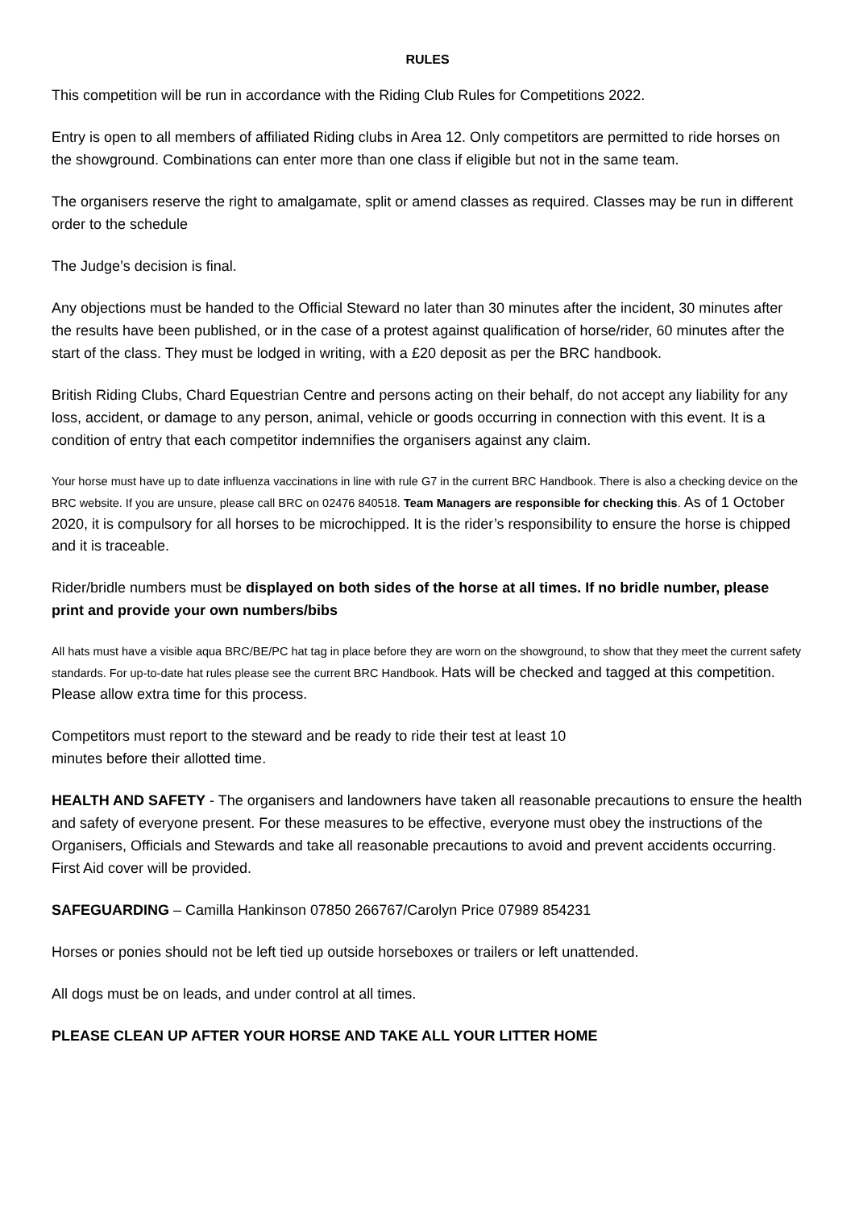RULES
This competition will be run in accordance with the Riding Club Rules for Competitions 2022.
Entry is open to all members of affiliated Riding clubs in Area 12. Only competitors are permitted to ride horses on the showground. Combinations can enter more than one class if eligible but not in the same team.
The organisers reserve the right to amalgamate, split or amend classes as required. Classes may be run in different order to the schedule
The Judge’s decision is final.
Any objections must be handed to the Official Steward no later than 30 minutes after the incident, 30 minutes after the results have been published, or in the case of a protest against qualification of horse/rider, 60 minutes after the start of the class. They must be lodged in writing, with a £20 deposit as per the BRC handbook.
British Riding Clubs, Chard Equestrian Centre and persons acting on their behalf, do not accept any liability for any loss, accident, or damage to any person, animal, vehicle or goods occurring in connection with this event. It is a condition of entry that each competitor indemnifies the organisers against any claim.
Your horse must have up to date influenza vaccinations in line with rule G7 in the current BRC Handbook. There is also a checking device on the BRC website. If you are unsure, please call BRC on 02476 840518. Team Managers are responsible for checking this. As of 1 October 2020, it is compulsory for all horses to be microchipped. It is the rider’s responsibility to ensure the horse is chipped and it is traceable.
Rider/bridle numbers must be displayed on both sides of the horse at all times. If no bridle number, please print and provide your own numbers/bibs
All hats must have a visible aqua BRC/BE/PC hat tag in place before they are worn on the showground, to show that they meet the current safety standards. For up-to-date hat rules please see the current BRC Handbook. Hats will be checked and tagged at this competition. Please allow extra time for this process.
Competitors must report to the steward and be ready to ride their test at least 10
minutes before their allotted time.
HEALTH AND SAFETY - The organisers and landowners have taken all reasonable precautions to ensure the health and safety of everyone present. For these measures to be effective, everyone must obey the instructions of the Organisers, Officials and Stewards and take all reasonable precautions to avoid and prevent accidents occurring. First Aid cover will be provided.
SAFEGUARDING – Camilla Hankinson 07850 266767/Carolyn Price 07989 854231
Horses or ponies should not be left tied up outside horseboxes or trailers or left unattended.
All dogs must be on leads, and under control at all times.
PLEASE CLEAN UP AFTER YOUR HORSE AND TAKE ALL YOUR LITTER HOME